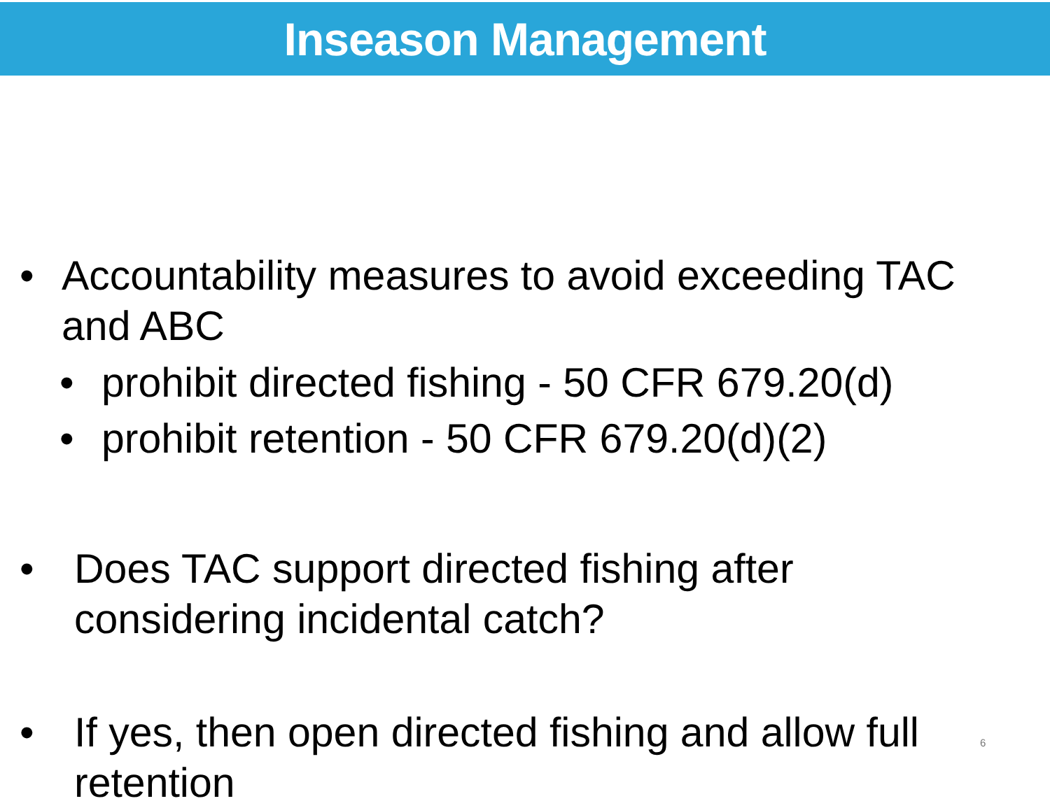Inseason Management
• Accountability measures to avoid exceeding TAC and ABC
• prohibit directed fishing - 50 CFR 679.20(d)
• prohibit retention - 50 CFR 679.20(d)(2)
• Does TAC support directed fishing after considering incidental catch?
• If yes, then open directed fishing and allow full retention
6